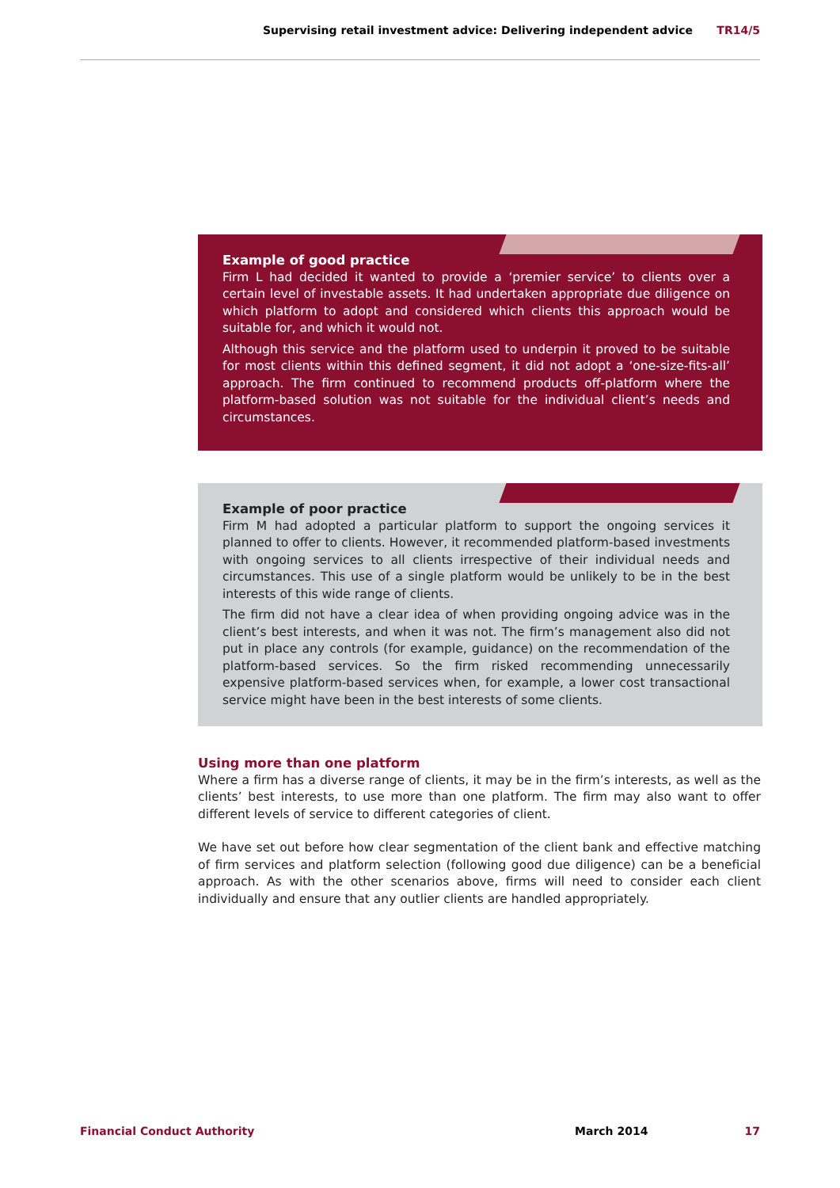Supervising retail investment advice: Delivering independent advice TR14/5
Example of good practice
Firm L had decided it wanted to provide a ‘premier service’ to clients over a certain level of investable assets. It had undertaken appropriate due diligence on which platform to adopt and considered which clients this approach would be suitable for, and which it would not.
Although this service and the platform used to underpin it proved to be suitable for most clients within this defined segment, it did not adopt a ‘one-size-fits-all’ approach. The firm continued to recommend products off-platform where the platform-based solution was not suitable for the individual client’s needs and circumstances.
Example of poor practice
Firm M had adopted a particular platform to support the ongoing services it planned to offer to clients. However, it recommended platform-based investments with ongoing services to all clients irrespective of their individual needs and circumstances. This use of a single platform would be unlikely to be in the best interests of this wide range of clients.
The firm did not have a clear idea of when providing ongoing advice was in the client’s best interests, and when it was not. The firm’s management also did not put in place any controls (for example, guidance) on the recommendation of the platform-based services. So the firm risked recommending unnecessarily expensive platform-based services when, for example, a lower cost transactional service might have been in the best interests of some clients.
Using more than one platform
Where a firm has a diverse range of clients, it may be in the firm’s interests, as well as the clients’ best interests, to use more than one platform. The firm may also want to offer different levels of service to different categories of client.
We have set out before how clear segmentation of the client bank and effective matching of firm services and platform selection (following good due diligence) can be a beneficial approach. As with the other scenarios above, firms will need to consider each client individually and ensure that any outlier clients are handled appropriately.
Financial Conduct Authority March 2014 17